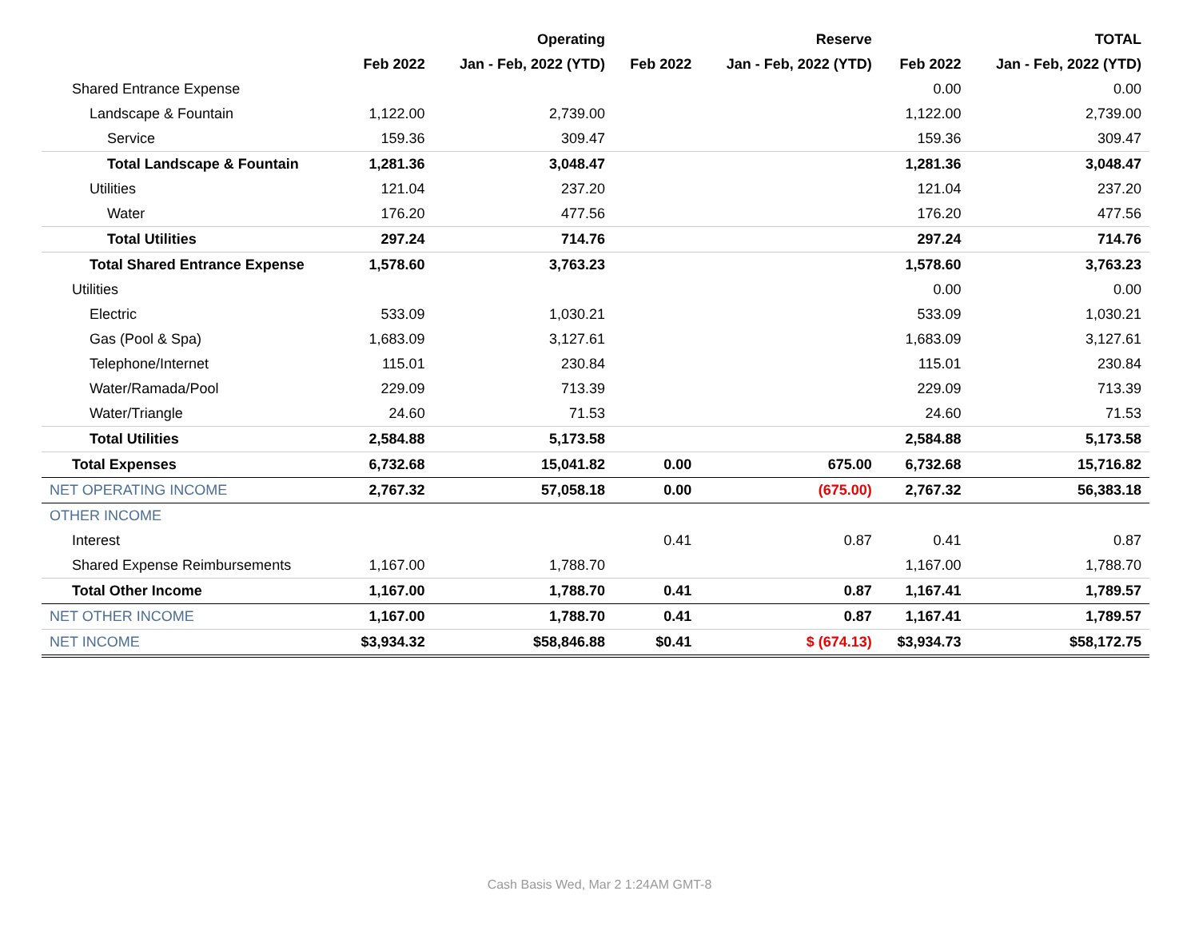| | | Operating | | Reserve | | TOTAL |
| --- | --- | --- | --- | --- | --- | --- |
| | Feb 2022 | Jan - Feb, 2022 (YTD) | Feb 2022 | Jan - Feb, 2022 (YTD) | Feb 2022 | Jan - Feb, 2022 (YTD) |
| Shared Entrance Expense | | | | | 0.00 | 0.00 |
| Landscape & Fountain | 1,122.00 | 2,739.00 | | | 1,122.00 | 2,739.00 |
| Service | 159.36 | 309.47 | | | 159.36 | 309.47 |
| Total Landscape & Fountain | 1,281.36 | 3,048.47 | | | 1,281.36 | 3,048.47 |
| Utilities | 121.04 | 237.20 | | | 121.04 | 237.20 |
| Water | 176.20 | 477.56 | | | 176.20 | 477.56 |
| Total Utilities | 297.24 | 714.76 | | | 297.24 | 714.76 |
| Total Shared Entrance Expense | 1,578.60 | 3,763.23 | | | 1,578.60 | 3,763.23 |
| Utilities | | | | | 0.00 | 0.00 |
| Electric | 533.09 | 1,030.21 | | | 533.09 | 1,030.21 |
| Gas (Pool & Spa) | 1,683.09 | 3,127.61 | | | 1,683.09 | 3,127.61 |
| Telephone/Internet | 115.01 | 230.84 | | | 115.01 | 230.84 |
| Water/Ramada/Pool | 229.09 | 713.39 | | | 229.09 | 713.39 |
| Water/Triangle | 24.60 | 71.53 | | | 24.60 | 71.53 |
| Total Utilities | 2,584.88 | 5,173.58 | | | 2,584.88 | 5,173.58 |
| Total Expenses | 6,732.68 | 15,041.82 | 0.00 | 675.00 | 6,732.68 | 15,716.82 |
| NET OPERATING INCOME | 2,767.32 | 57,058.18 | 0.00 | (675.00) | 2,767.32 | 56,383.18 |
| OTHER INCOME | | | | | | |
| Interest | | | 0.41 | 0.87 | 0.41 | 0.87 |
| Shared Expense Reimbursements | 1,167.00 | 1,788.70 | | | 1,167.00 | 1,788.70 |
| Total Other Income | 1,167.00 | 1,788.70 | 0.41 | 0.87 | 1,167.41 | 1,789.57 |
| NET OTHER INCOME | 1,167.00 | 1,788.70 | 0.41 | 0.87 | 1,167.41 | 1,789.57 |
| NET INCOME | $3,934.32 | $58,846.88 | $0.41 | $ (674.13) | $3,934.73 | $58,172.75 |
Cash Basis Wed, Mar 2 1:24AM GMT-8